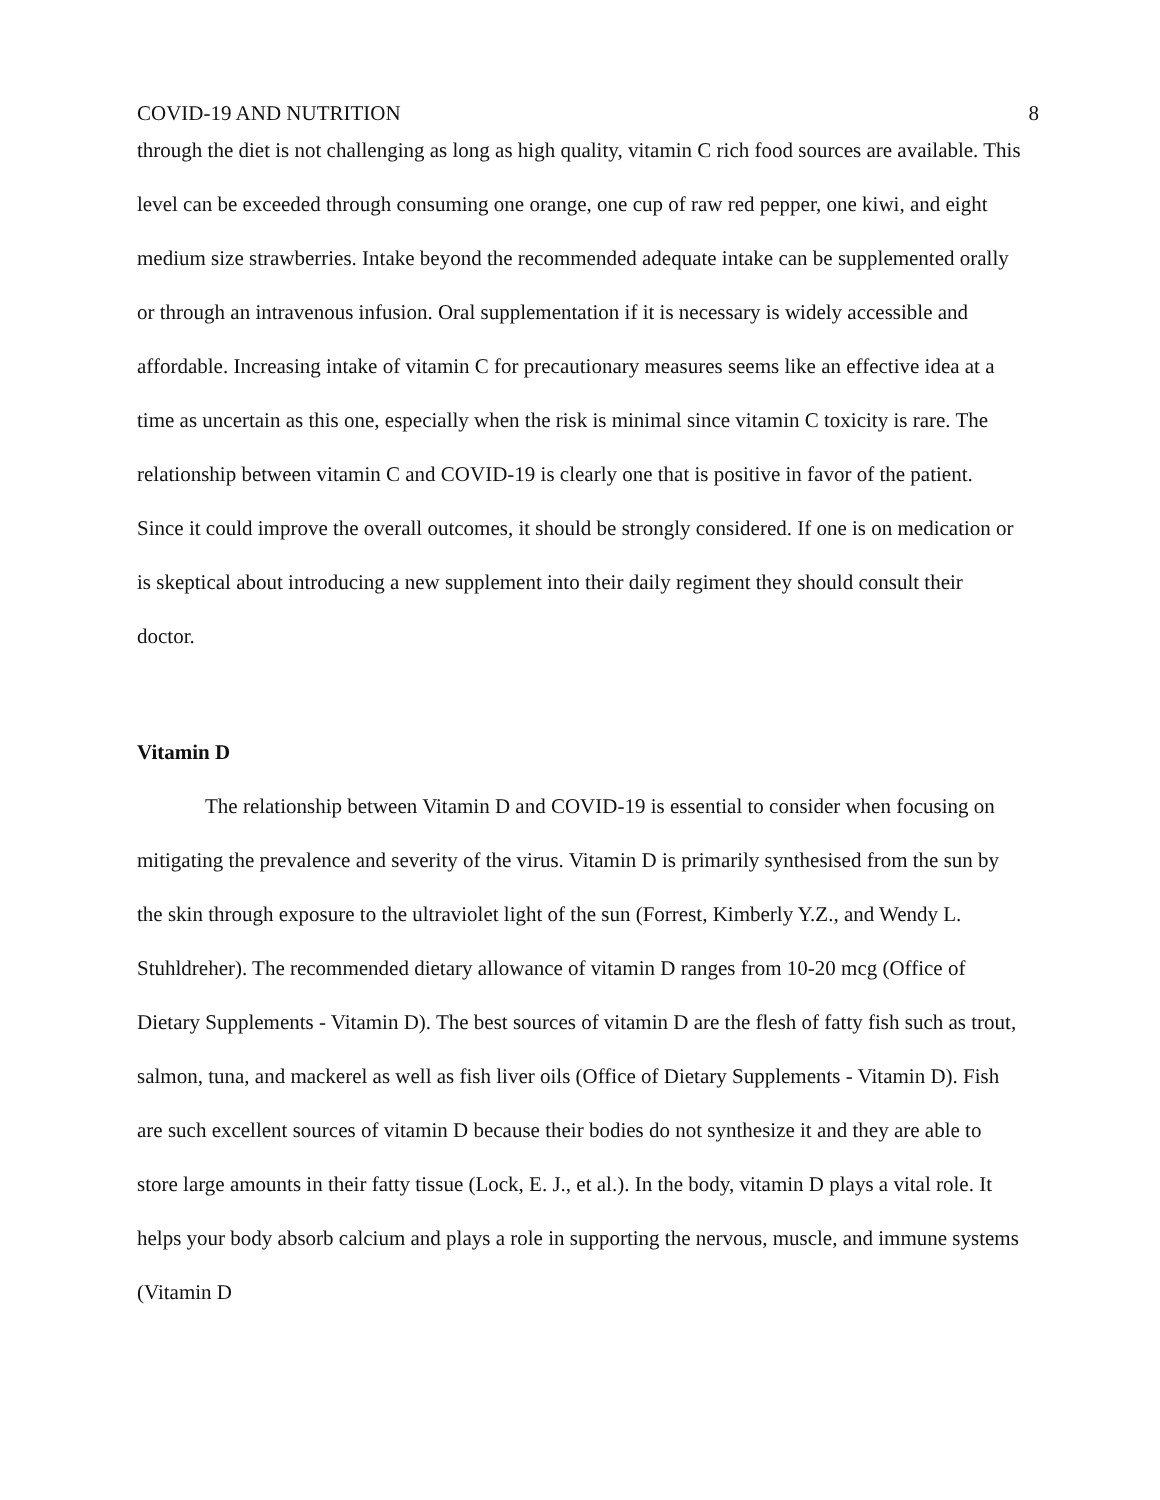COVID-19 AND NUTRITION 8
through the diet is not challenging as long as high quality, vitamin C rich food sources are available. This level can be exceeded through consuming one orange, one cup of raw red pepper, one kiwi, and eight medium size strawberries. Intake beyond the recommended adequate intake can be supplemented orally or through an intravenous infusion. Oral supplementation if it is necessary is widely accessible and affordable. Increasing intake of vitamin C for precautionary measures seems like an effective idea at a time as uncertain as this one, especially when the risk is minimal since vitamin C toxicity is rare. The relationship between vitamin C and COVID-19 is clearly one that is positive in favor of the patient. Since it could improve the overall outcomes, it should be strongly considered. If one is on medication or is skeptical about introducing a new supplement into their daily regiment they should consult their doctor.
Vitamin D
The relationship between Vitamin D and COVID-19 is essential to consider when focusing on mitigating the prevalence and severity of the virus. Vitamin D is primarily synthesised from the sun by the skin through exposure to the ultraviolet light of the sun (Forrest, Kimberly Y.Z., and Wendy L. Stuhldreher). The recommended dietary allowance of vitamin D ranges from 10-20 mcg (Office of Dietary Supplements - Vitamin D). The best sources of vitamin D are the flesh of fatty fish such as trout, salmon, tuna, and mackerel as well as fish liver oils (Office of Dietary Supplements - Vitamin D). Fish are such excellent sources of vitamin D because their bodies do not synthesize it and they are able to store large amounts in their fatty tissue (Lock, E. J., et al.). In the body, vitamin D plays a vital role. It helps your body absorb calcium and plays a role in supporting the nervous, muscle, and immune systems (Vitamin D